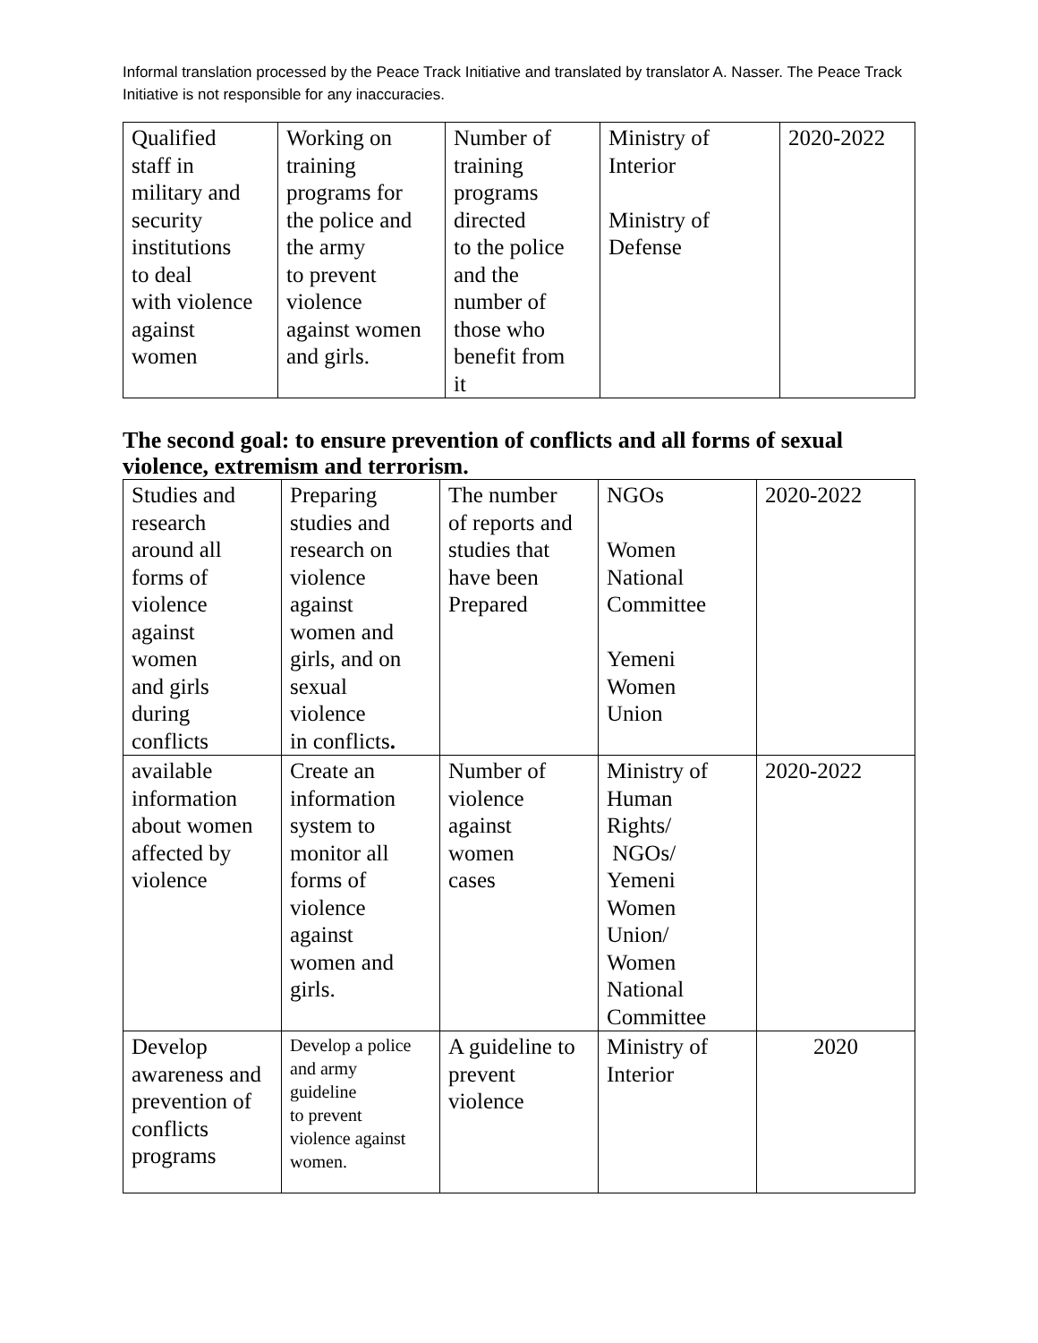Informal translation processed by the Peace Track Initiative and translated by translator A. Nasser. The Peace Track Initiative is not responsible for any inaccuracies.
| Qualified staff in military and security institutions to deal with violence against women | Working on training programs for the police and the army to prevent violence against women and girls. | Number of training programs directed to the police and the number of those who benefit from it | Ministry of Interior Ministry of Defense | 2020-2022 |
The second goal: to ensure prevention of conflicts and all forms of sexual violence, extremism and terrorism.
| Studies and research around all forms of violence against women and girls during conflicts | Preparing studies and research on violence against women and girls, and on sexual violence in conflicts . | The number of reports and studies that have been Prepared | NGOs Women National Committee Yemeni Women Union | 2020-2022 |
| available information about women affected by violence | Create an information system to monitor all forms of violence against women and girls. | Number of violence against women cases | Ministry of Human Rights/ NGOs/ Yemeni Women Union/ Women National Committee | 2020-2022 |
| Develop awareness and prevention of conflicts programs | Develop a police and army guideline to prevent violence against women. | A guideline to prevent violence | Ministry of Interior | 2020 |